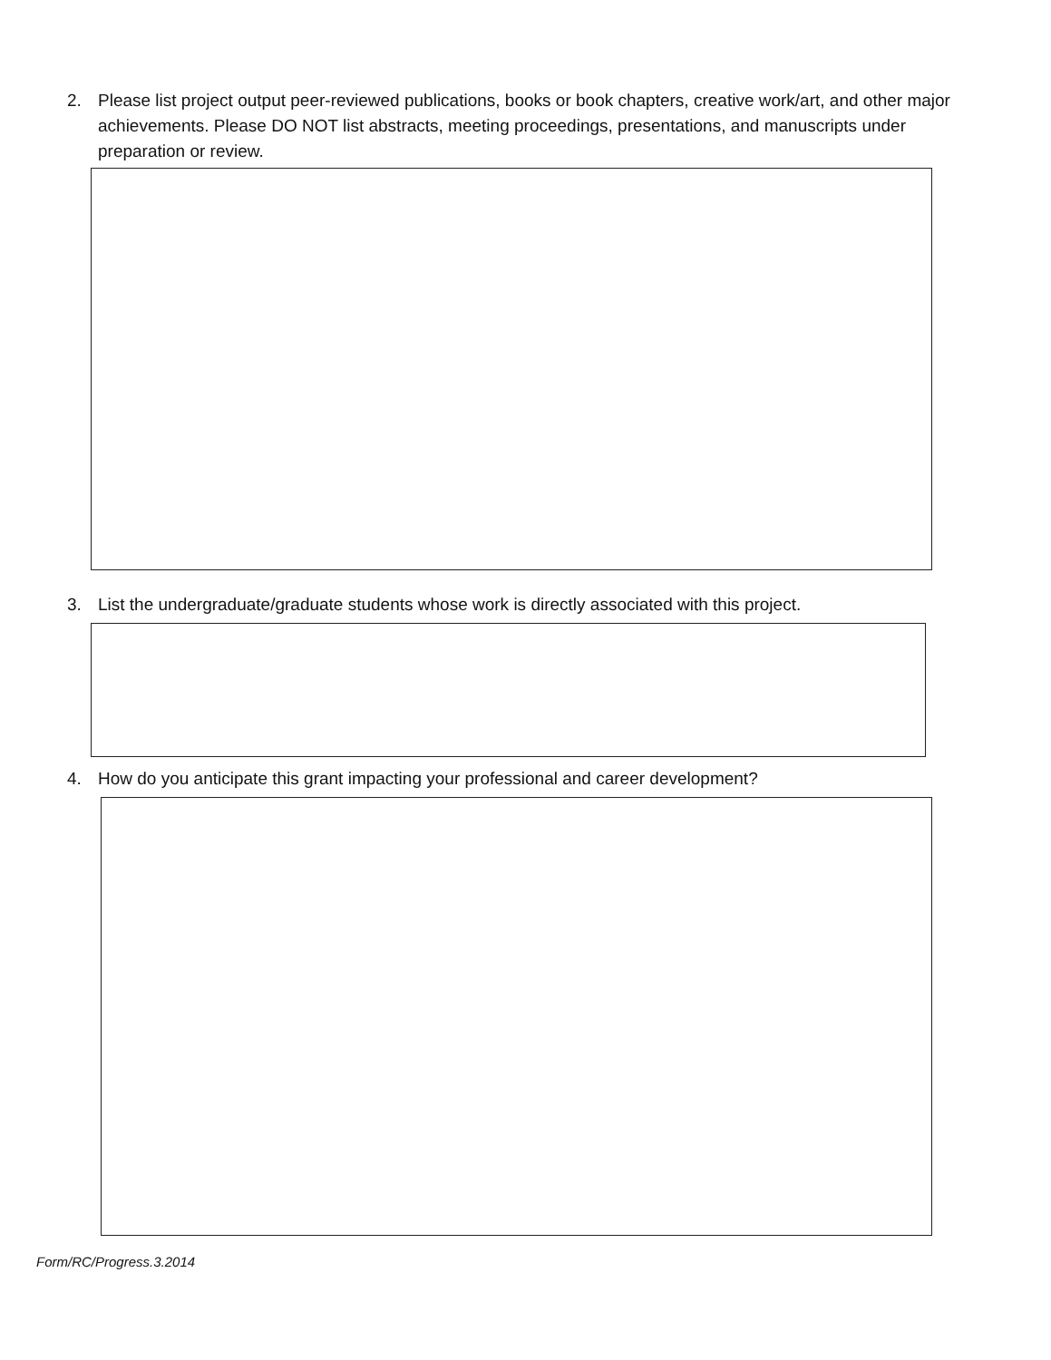2. Please list project output peer-reviewed publications, books or book chapters, creative work/art, and other major achievements. Please DO NOT list abstracts, meeting proceedings, presentations, and manuscripts under preparation or review.
3. List the undergraduate/graduate students whose work is directly associated with this project.
4. How do you anticipate this grant impacting your professional and career development?
Form/RC/Progress.3.2014